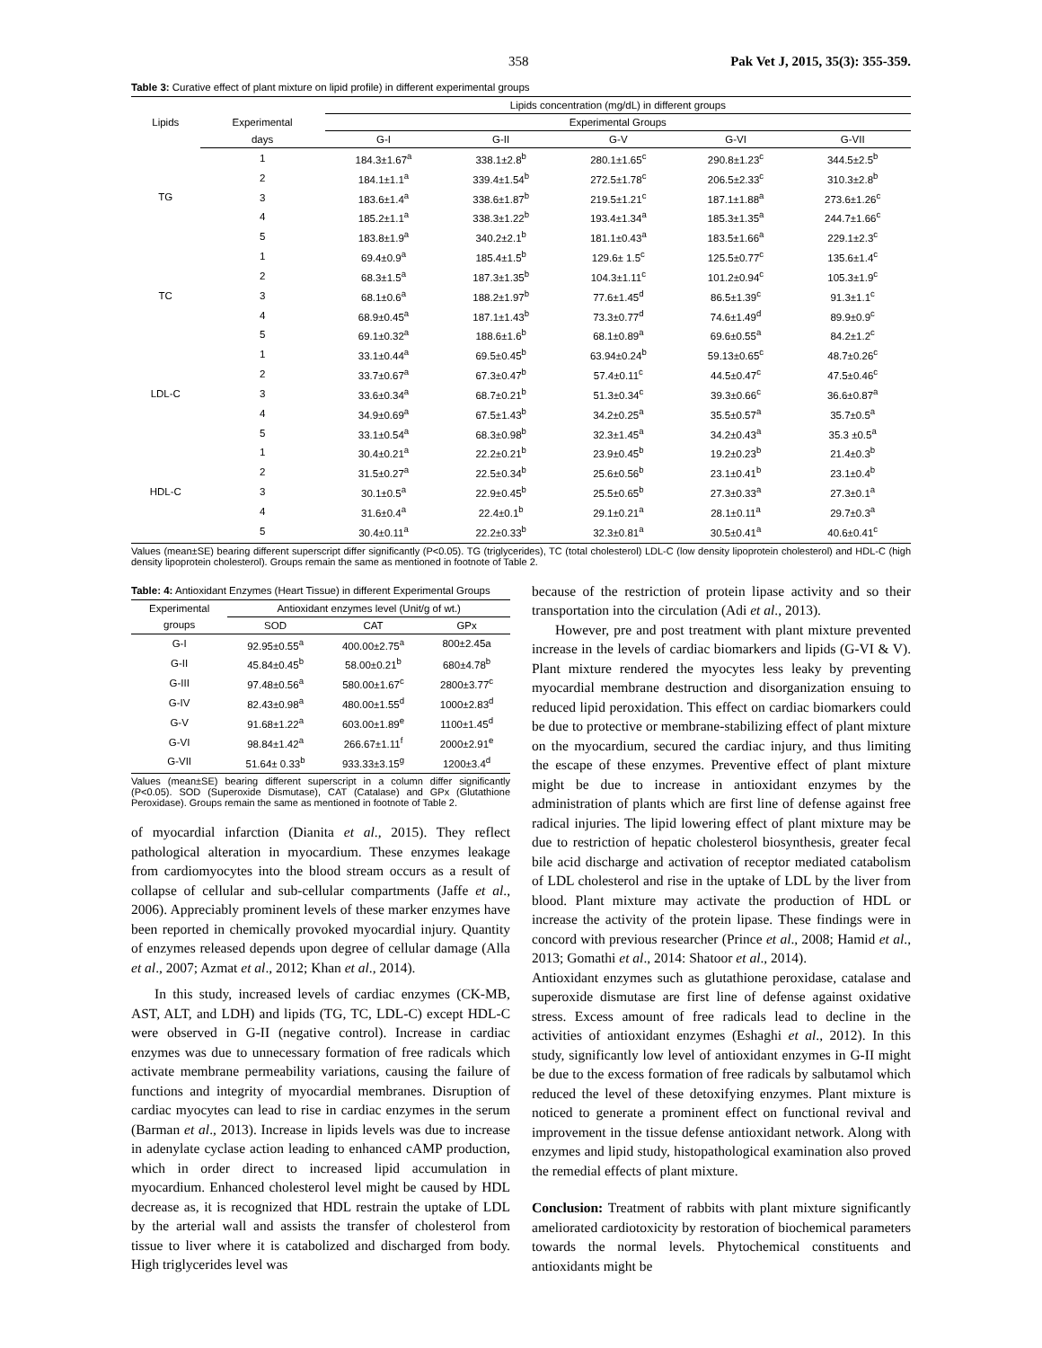358 Pak Vet J, 2015, 35(3): 355-359.
Table 3: Curative effect of plant mixture on lipid profile) in different experimental groups
| Lipids | | Lipids concentration (mg/dL) in different groups | | | | |
| --- | --- | --- | --- | --- | --- | --- |
| | Experimental | Experimental Groups | | | | |
| | days | G-I | G-II | G-V | G-VI | G-VII |
| TG | 1 | 184.3±1.67<sup>a</sup> | 338.1±2.8<sup>b</sup> | 280.1±1.65<sup>c</sup> | 290.8±1.23<sup>c</sup> | 344.5±2.5<sup>b</sup> |
| | 2 | 184.1±1.1<sup>a</sup> | 339.4±1.54<sup>b</sup> | 272.5±1.78<sup>c</sup> | 206.5±2.33<sup>c</sup> | 310.3±2.8<sup>b</sup> |
| | 3 | 183.6±1.4<sup>a</sup> | 338.6±1.87<sup>b</sup> | 219.5±1.21<sup>c</sup> | 187.1±1.88<sup>a</sup> | 273.6±1.26<sup>c</sup> |
| | 4 | 185.2±1.1<sup>a</sup> | 338.3±1.22<sup>b</sup> | 193.4±1.34<sup>a</sup> | 185.3±1.35<sup>a</sup> | 244.7±1.66<sup>c</sup> |
| | 5 | 183.8±1.9<sup>a</sup> | 340.2±2.1<sup>b</sup> | 181.1±0.43<sup>a</sup> | 183.5±1.66<sup>a</sup> | 229.1±2.3<sup>c</sup> |
| TC | 1 | 69.4±0.9<sup>a</sup> | 185.4±1.5<sup>b</sup> | 129.6± 1.5<sup>c</sup> | 125.5±0.77<sup>c</sup> | 135.6±1.4<sup>c</sup> |
| | 2 | 68.3±1.5<sup>a</sup> | 187.3±1.35<sup>b</sup> | 104.3±1.11<sup>c</sup> | 101.2±0.94<sup>c</sup> | 105.3±1.9<sup>c</sup> |
| | 3 | 68.1±0.6<sup>a</sup> | 188.2±1.97<sup>b</sup> | 77.6±1.45<sup>d</sup> | 86.5±1.39<sup>c</sup> | 91.3±1.1<sup>c</sup> |
| | 4 | 68.9±0.45<sup>a</sup> | 187.1±1.43<sup>b</sup> | 73.3±0.77<sup>d</sup> | 74.6±1.49<sup>d</sup> | 89.9±0.9<sup>c</sup> |
| | 5 | 69.1±0.32<sup>a</sup> | 188.6±1.6<sup>b</sup> | 68.1±0.89<sup>a</sup> | 69.6±0.55<sup>a</sup> | 84.2±1.2<sup>c</sup> |
| LDL-C | 1 | 33.1±0.44<sup>a</sup> | 69.5±0.45<sup>b</sup> | 63.94±0.24<sup>b</sup> | 59.13±0.65<sup>c</sup> | 48.7±0.26<sup>c</sup> |
| | 2 | 33.7±0.67<sup>a</sup> | 67.3±0.47<sup>b</sup> | 57.4±0.11<sup>c</sup> | 44.5±0.47<sup>c</sup> | 47.5±0.46<sup>c</sup> |
| | 3 | 33.6±0.34<sup>a</sup> | 68.7±0.21<sup>b</sup> | 51.3±0.34<sup>c</sup> | 39.3±0.66<sup>c</sup> | 36.6±0.87<sup>a</sup> |
| | 4 | 34.9±0.69<sup>a</sup> | 67.5±1.43<sup>b</sup> | 34.2±0.25<sup>a</sup> | 35.5±0.57<sup>a</sup> | 35.7±0.5<sup>a</sup> |
| | 5 | 33.1±0.54<sup>a</sup> | 68.3±0.98<sup>b</sup> | 32.3±1.45<sup>a</sup> | 34.2±0.43<sup>a</sup> | 35.3 ±0.5<sup>a</sup> |
| HDL-C | 1 | 30.4±0.21<sup>a</sup> | 22.2±0.21<sup>b</sup> | 23.9±0.45<sup>b</sup> | 19.2±0.23<sup>b</sup> | 21.4±0.3<sup>b</sup> |
| | 2 | 31.5±0.27<sup>a</sup> | 22.5±0.34<sup>b</sup> | 25.6±0.56<sup>b</sup> | 23.1±0.41<sup>b</sup> | 23.1±0.4<sup>b</sup> |
| | 3 | 30.1±0.5<sup>a</sup> | 22.9±0.45<sup>b</sup> | 25.5±0.65<sup>b</sup> | 27.3±0.33<sup>a</sup> | 27.3±0.1<sup>a</sup> |
| | 4 | 31.6±0.4<sup>a</sup> | 22.4±0.1<sup>b</sup> | 29.1±0.21<sup>a</sup> | 28.1±0.11<sup>a</sup> | 29.7±0.3<sup>a</sup> |
| | 5 | 30.4±0.11<sup>a</sup> | 22.2±0.33<sup>b</sup> | 32.3±0.81<sup>a</sup> | 30.5±0.41<sup>a</sup> | 40.6±0.41<sup>c</sup> |
Values (mean±SE) bearing different superscript differ significantly (P<0.05). TG (triglycerides), TC (total cholesterol) LDL-C (low density lipoprotein cholesterol) and HDL-C (high density lipoprotein cholesterol). Groups remain the same as mentioned in footnote of Table 2.
Table: 4: Antioxidant Enzymes (Heart Tissue) in different Experimental Groups
| Experimental | Antioxidant enzymes level (Unit/g of wt.) | | |
| --- | --- | --- | --- |
| groups | SOD | CAT | GPx |
| G-I | 92.95±0.55<sup>a</sup> | 400.00±2.75<sup>a</sup> | 800±2.45a |
| G-II | 45.84±0.45<sup>b</sup> | 58.00±0.21<sup>b</sup> | 680±4.78<sup>b</sup> |
| G-III | 97.48±0.56<sup>a</sup> | 580.00±1.67<sup>c</sup> | 2800±3.77<sup>c</sup> |
| G-IV | 82.43±0.98<sup>a</sup> | 480.00±1.55<sup>d</sup> | 1000±2.83<sup>d</sup> |
| G-V | 91.68±1.22<sup>a</sup> | 603.00±1.89<sup>e</sup> | 1100±1.45<sup>d</sup> |
| G-VI | 98.84±1.42<sup>a</sup> | 266.67±1.11<sup>f</sup> | 2000±2.91<sup>e</sup> |
| G-VII | 51.64± 0.33<sup>b</sup> | 933.33±3.15<sup>g</sup> | 1200±3.4<sup>d</sup> |
Values (mean±SE) bearing different superscript in a column differ significantly (P<0.05). SOD (Superoxide Dismutase), CAT (Catalase) and GPx (Glutathione Peroxidase). Groups remain the same as mentioned in footnote of Table 2.
of myocardial infarction (Dianita et al., 2015). They reflect pathological alteration in myocardium. These enzymes leakage from cardiomyocytes into the blood stream occurs as a result of collapse of cellular and sub-cellular compartments (Jaffe et al., 2006). Appreciably prominent levels of these marker enzymes have been reported in chemically provoked myocardial injury. Quantity of enzymes released depends upon degree of cellular damage (Alla et al., 2007; Azmat et al., 2012; Khan et al., 2014).
In this study, increased levels of cardiac enzymes (CK-MB, AST, ALT, and LDH) and lipids (TG, TC, LDL-C) except HDL-C were observed in G-II (negative control). Increase in cardiac enzymes was due to unnecessary formation of free radicals which activate membrane permeability variations, causing the failure of functions and integrity of myocardial membranes. Disruption of cardiac myocytes can lead to rise in cardiac enzymes in the serum (Barman et al., 2013). Increase in lipids levels was due to increase in adenylate cyclase action leading to enhanced cAMP production, which in order direct to increased lipid accumulation in myocardium. Enhanced cholesterol level might be caused by HDL decrease as, it is recognized that HDL restrain the uptake of LDL by the arterial wall and assists the transfer of cholesterol from tissue to liver where it is catabolized and discharged from body. High triglycerides level was
because of the restriction of protein lipase activity and so their transportation into the circulation (Adi et al., 2013).
However, pre and post treatment with plant mixture prevented increase in the levels of cardiac biomarkers and lipids (G-VI & V). Plant mixture rendered the myocytes less leaky by preventing myocardial membrane destruction and disorganization ensuing to reduced lipid peroxidation. This effect on cardiac biomarkers could be due to protective or membrane-stabilizing effect of plant mixture on the myocardium, secured the cardiac injury, and thus limiting the escape of these enzymes. Preventive effect of plant mixture might be due to increase in antioxidant enzymes by the administration of plants which are first line of defense against free radical injuries. The lipid lowering effect of plant mixture may be due to restriction of hepatic cholesterol biosynthesis, greater fecal bile acid discharge and activation of receptor mediated catabolism of LDL cholesterol and rise in the uptake of LDL by the liver from blood. Plant mixture may activate the production of HDL or increase the activity of the protein lipase. These findings were in concord with previous researcher (Prince et al., 2008; Hamid et al., 2013; Gomathi et al., 2014: Shatoor et al., 2014).
Antioxidant enzymes such as glutathione peroxidase, catalase and superoxide dismutase are first line of defense against oxidative stress. Excess amount of free radicals lead to decline in the activities of antioxidant enzymes (Eshaghi et al., 2012). In this study, significantly low level of antioxidant enzymes in G-II might be due to the excess formation of free radicals by salbutamol which reduced the level of these detoxifying enzymes. Plant mixture is noticed to generate a prominent effect on functional revival and improvement in the tissue defense antioxidant network. Along with enzymes and lipid study, histopathological examination also proved the remedial effects of plant mixture.
Conclusion: Treatment of rabbits with plant mixture significantly ameliorated cardiotoxicity by restoration of biochemical parameters towards the normal levels. Phytochemical constituents and antioxidants might be